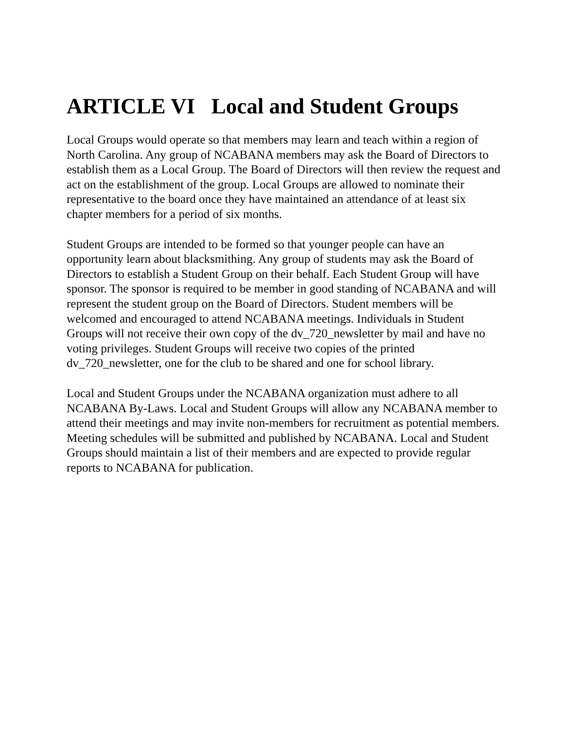ARTICLE VI Local and Student Groups
Local Groups would operate so that members may learn and teach within a region of North Carolina. Any group of NCABANA members may ask the Board of Directors to establish them as a Local Group. The Board of Directors will then review the request and act on the establishment of the group. Local Groups are allowed to nominate their representative to the board once they have maintained an attendance of at least six chapter members for a period of six months.
Student Groups are intended to be formed so that younger people can have an opportunity learn about blacksmithing. Any group of students may ask the Board of Directors to establish a Student Group on their behalf. Each Student Group will have sponsor. The sponsor is required to be member in good standing of NCABANA and will represent the student group on the Board of Directors. Student members will be welcomed and encouraged to attend NCABANA meetings. Individuals in Student Groups will not receive their own copy of the dv_720_newsletter by mail and have no voting privileges. Student Groups will receive two copies of the printed dv_720_newsletter, one for the club to be shared and one for school library.
Local and Student Groups under the NCABANA organization must adhere to all NCABANA By-Laws. Local and Student Groups will allow any NCABANA member to attend their meetings and may invite non-members for recruitment as potential members. Meeting schedules will be submitted and published by NCABANA. Local and Student Groups should maintain a list of their members and are expected to provide regular reports to NCABANA for publication.